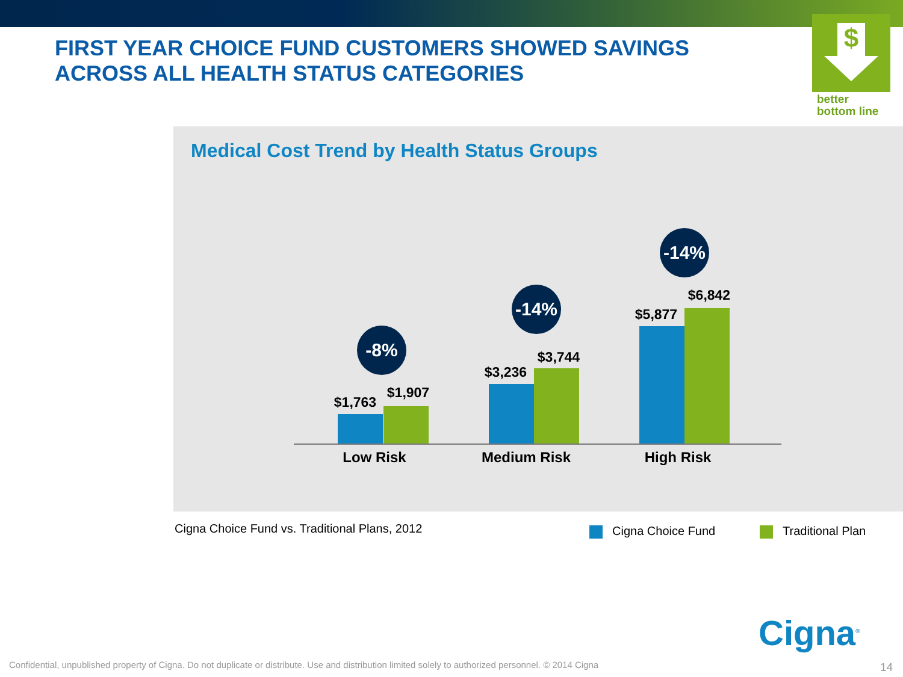FIRST YEAR CHOICE FUND CUSTOMERS SHOWED SAVINGS ACROSS ALL HEALTH STATUS CATEGORIES
$
better
bottom line
Medical Cost Trend by Health Status Groups
-8%
$1,763
$1,907
-14%
$3,236
$3,744
-14%
$5,877
$6,842
Low Risk Medium Risk High Risk
Cigna Choice Fund vs. Traditional Plans, 2012
Cigna Choice Fund Traditional Plan
Cigna<sup>®</sup>
Confidential, unpublished property of Cigna. Do not duplicate or distribute. Use and distribution limited solely to authorized personnel. © 2014 Cigna
14